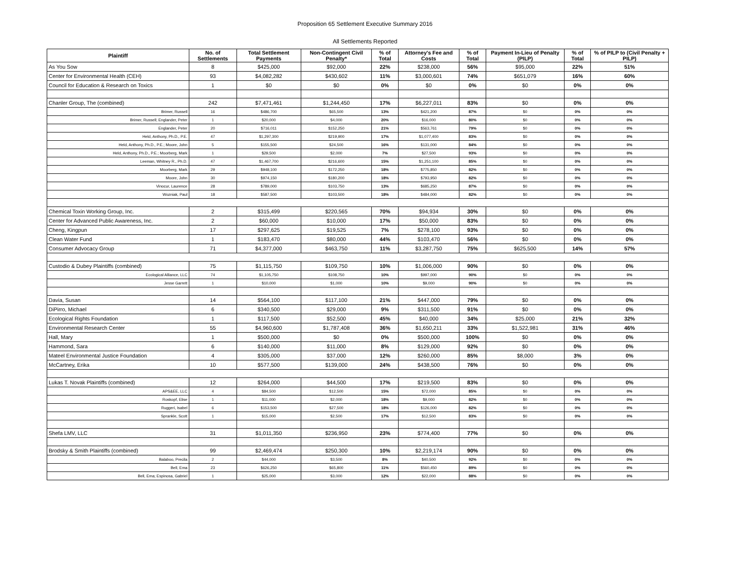Proposition 65 Settlement Executive Summary 2016
All Settlements Reported
| Plaintiff | No. of Settlements | Total Settlement Payments | Non-Contingent Civil Penalty* | % of Total | Attorney's Fee and Costs | % of Total | Payment In-Lieu of Penalty (PILP) | % of Total | % of PILP to (Civil Penalty + PILP) |
| --- | --- | --- | --- | --- | --- | --- | --- | --- | --- |
| As You Sow | 8 | $425,000 | $92,000 | 22% | $238,000 | 56% | $95,000 | 22% | 51% |
| Center for Environmental Health (CEH) | 93 | $4,082,282 | $430,602 | 11% | $3,000,601 | 74% | $651,079 | 16% | 60% |
| Council for Education & Research on Toxics | 1 | $0 | $0 | 0% | $0 | 0% | $0 | 0% | 0% |
| Chanler Group, The (combined) | 242 | $7,471,461 | $1,244,450 | 17% | $6,227,011 | 83% | $0 | 0% | 0% |
| Brimer, Russell | 16 | $486,700 | $65,500 | 13% | $421,200 | 87% | $0 | 0% | 0% |
| Brimer, Russell; Englander, Peter | 1 | $20,000 | $4,000 | 20% | $16,000 | 80% | $0 | 0% | 0% |
| Englander, Peter | 20 | $716,011 | $152,250 | 21% | $563,761 | 79% | $0 | 0% | 0% |
| Held, Anthony, Ph.D., P.E. | 47 | $1,297,300 | $219,900 | 17% | $1,077,400 | 83% | $0 | 0% | 0% |
| Held, Anthony, Ph.D., P.E.; Moore, John | 5 | $155,500 | $24,500 | 16% | $131,000 | 84% | $0 | 0% | 0% |
| Held, Anthony, Ph.D., P.E.; Moorberg, Mark | 1 | $29,500 | $2,000 | 7% | $27,500 | 93% | $0 | 0% | 0% |
| Leeman, Whitney R., Ph.D. | 47 | $1,467,700 | $216,600 | 15% | $1,251,100 | 85% | $0 | 0% | 0% |
| Moorberg, Mark | 29 | $948,100 | $172,250 | 18% | $775,850 | 82% | $0 | 0% | 0% |
| Moore, John | 30 | $974,150 | $180,200 | 18% | $793,950 | 82% | $0 | 0% | 0% |
| Vinocur, Laurence | 28 | $789,000 | $103,750 | 13% | $685,250 | 87% | $0 | 0% | 0% |
| Wozniak, Paul | 18 | $587,500 | $103,500 | 18% | $484,000 | 82% | $0 | 0% | 0% |
| Chemical Toxin Working Group, Inc. | 2 | $315,499 | $220,565 | 70% | $94,934 | 30% | $0 | 0% | 0% |
| Center for Advanced Public Awareness, Inc. | 2 | $60,000 | $10,000 | 17% | $50,000 | 83% | $0 | 0% | 0% |
| Cheng, Kingpun | 17 | $297,625 | $19,525 | 7% | $278,100 | 93% | $0 | 0% | 0% |
| Clean Water Fund | 1 | $183,470 | $80,000 | 44% | $103,470 | 56% | $0 | 0% | 0% |
| Consumer Advocacy Group | 71 | $4,377,000 | $463,750 | 11% | $3,287,750 | 75% | $625,500 | 14% | 57% |
| Custodio & Dubey Plaintiffs (combined) | 75 | $1,115,750 | $109,750 | 10% | $1,006,000 | 90% | $0 | 0% | 0% |
| Ecological Alliance, LLC | 74 | $1,105,750 | $108,750 | 10% | $997,000 | 90% | $0 | 0% | 0% |
| Jesse Garrett | 1 | $10,000 | $1,000 | 10% | $9,000 | 90% | $0 | 0% | 0% |
| Davia, Susan | 14 | $564,100 | $117,100 | 21% | $447,000 | 79% | $0 | 0% | 0% |
| DiPirro, Michael | 6 | $340,500 | $29,000 | 9% | $311,500 | 91% | $0 | 0% | 0% |
| Ecological Rights Foundation | 1 | $117,500 | $52,500 | 45% | $40,000 | 34% | $25,000 | 21% | 32% |
| Environmental Research Center | 55 | $4,960,600 | $1,787,408 | 36% | $1,650,211 | 33% | $1,522,981 | 31% | 46% |
| Hall, Mary | 1 | $500,000 | $0 | 0% | $500,000 | 100% | $0 | 0% | 0% |
| Hammond, Sara | 6 | $140,000 | $11,000 | 8% | $129,000 | 92% | $0 | 0% | 0% |
| Mateel Environmental Justice Foundation | 4 | $305,000 | $37,000 | 12% | $260,000 | 85% | $8,000 | 3% | 0% |
| McCartney, Erika | 10 | $577,500 | $139,000 | 24% | $438,500 | 76% | $0 | 0% | 0% |
| Lukas T. Novak Plaintiffs (combined) | 12 | $264,000 | $44,500 | 17% | $219,500 | 83% | $0 | 0% | 0% |
| APS&EE, LLC | 4 | $84,500 | $12,500 | 15% | $72,000 | 85% | $0 | 0% | 0% |
| Roskopf, Elise | 1 | $11,000 | $2,000 | 18% | $9,000 | 82% | $0 | 0% | 0% |
| Ruggeri, Isabel | 6 | $153,500 | $27,500 | 18% | $126,000 | 82% | $0 | 0% | 0% |
| Sprankle, Scott | 1 | $15,000 | $2,500 | 17% | $12,500 | 83% | $0 | 0% | 0% |
| Shefa LMV, LLC | 31 | $1,011,350 | $236,950 | 23% | $774,400 | 77% | $0 | 0% | 0% |
| Brodsky & Smith Plaintiffs (combined) | 99 | $2,469,474 | $250,300 | 10% | $2,219,174 | 90% | $0 | 0% | 0% |
| Balaboo, Precila | 2 | $44,000 | $3,500 | 8% | $40,500 | 92% | $0 | 0% | 0% |
| Bell, Ema | 23 | $626,250 | $65,800 | 11% | $560,450 | 89% | $0 | 0% | 0% |
| Bell, Ema; Espinosa, Gabriel | 1 | $25,000 | $3,000 | 12% | $22,000 | 88% | $0 | 0% | 0% |